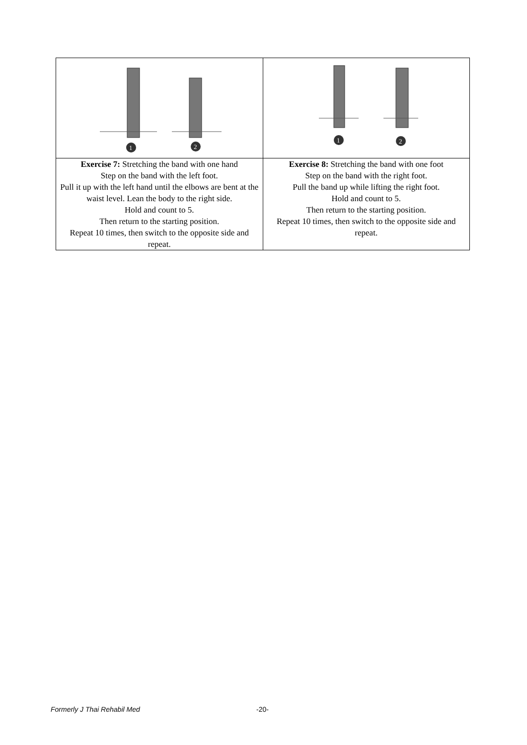| 1 2 | 1 2 |
| Exercise 7: Stretching the band with one hand Step on the band with the left foot. Pull it up with the left hand until the elbows are bent at the waist level. Lean the body to the right side. Hold and count to 5. Then return to the starting position. Repeat 10 times, then switch to the opposite side and repeat. | Exercise 8: Stretching the band with one foot Step on the band with the right foot. Pull the band up while lifting the right foot. Hold and count to 5. Then return to the starting position. Repeat 10 times, then switch to the opposite side and repeat. |
Formerly J Thai Rehabil Med -20-